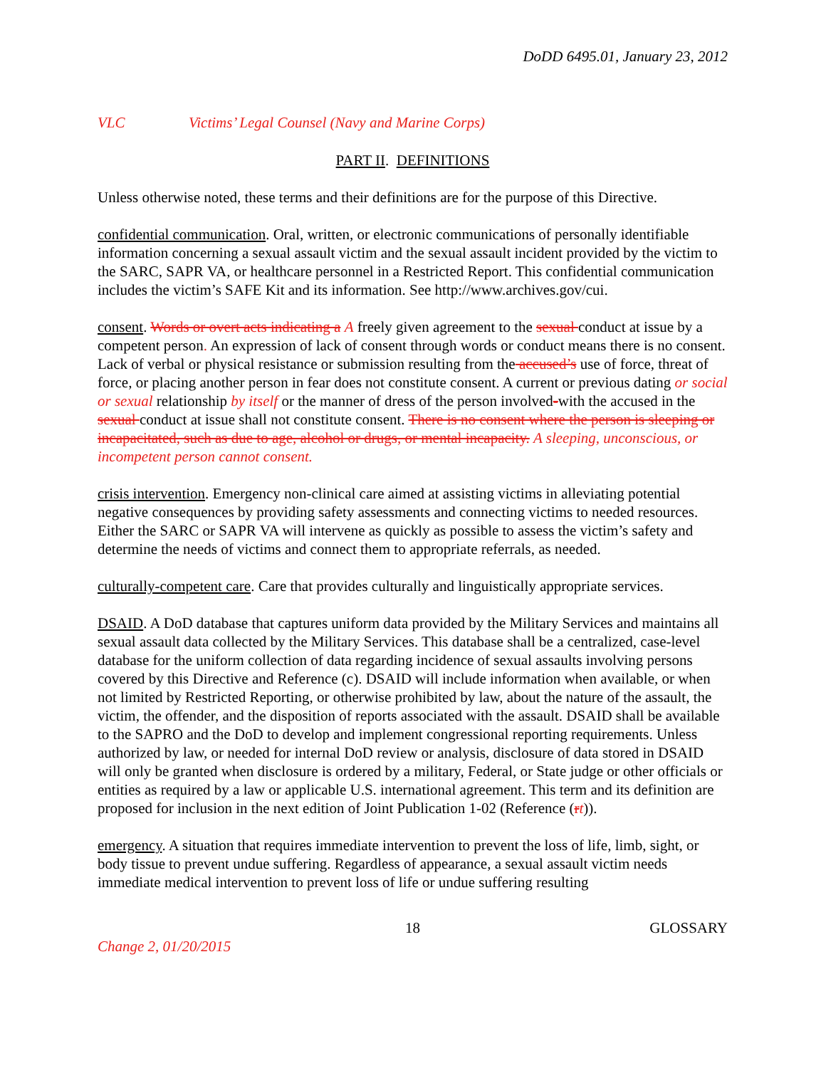DoDD 6495.01, January 23, 2012
VLC Victims’ Legal Counsel (Navy and Marine Corps)
PART II. DEFINITIONS
Unless otherwise noted, these terms and their definitions are for the purpose of this Directive.
confidential communication. Oral, written, or electronic communications of personally identifiable information concerning a sexual assault victim and the sexual assault incident provided by the victim to the SARC, SAPR VA, or healthcare personnel in a Restricted Report. This confidential communication includes the victim’s SAFE Kit and its information. See http://www.archives.gov/cui.
consent. Words or overt acts indicating a A freely given agreement to the sexual conduct at issue by a competent person. An expression of lack of consent through words or conduct means there is no consent. Lack of verbal or physical resistance or submission resulting from the accused’s use of force, threat of force, or placing another person in fear does not constitute consent. A current or previous dating or social or sexual relationship by itself or the manner of dress of the person involved-with the accused in the sexual conduct at issue shall not constitute consent. There is no consent where the person is sleeping or incapacitated, such as due to age, alcohol or drugs, or mental incapacity. A sleeping, unconscious, or incompetent person cannot consent.
crisis intervention. Emergency non-clinical care aimed at assisting victims in alleviating potential negative consequences by providing safety assessments and connecting victims to needed resources. Either the SARC or SAPR VA will intervene as quickly as possible to assess the victim’s safety and determine the needs of victims and connect them to appropriate referrals, as needed.
culturally-competent care. Care that provides culturally and linguistically appropriate services.
DSAID. A DoD database that captures uniform data provided by the Military Services and maintains all sexual assault data collected by the Military Services. This database shall be a centralized, case-level database for the uniform collection of data regarding incidence of sexual assaults involving persons covered by this Directive and Reference (c). DSAID will include information when available, or when not limited by Restricted Reporting, or otherwise prohibited by law, about the nature of the assault, the victim, the offender, and the disposition of reports associated with the assault. DSAID shall be available to the SAPRO and the DoD to develop and implement congressional reporting requirements. Unless authorized by law, or needed for internal DoD review or analysis, disclosure of data stored in DSAID will only be granted when disclosure is ordered by a military, Federal, or State judge or other officials or entities as required by a law or applicable U.S. international agreement. This term and its definition are proposed for inclusion in the next edition of Joint Publication 1-02 (Reference (rt)).
emergency. A situation that requires immediate intervention to prevent the loss of life, limb, sight, or body tissue to prevent undue suffering. Regardless of appearance, a sexual assault victim needs immediate medical intervention to prevent loss of life or undue suffering resulting
18 GLOSSARY
Change 2, 01/20/2015